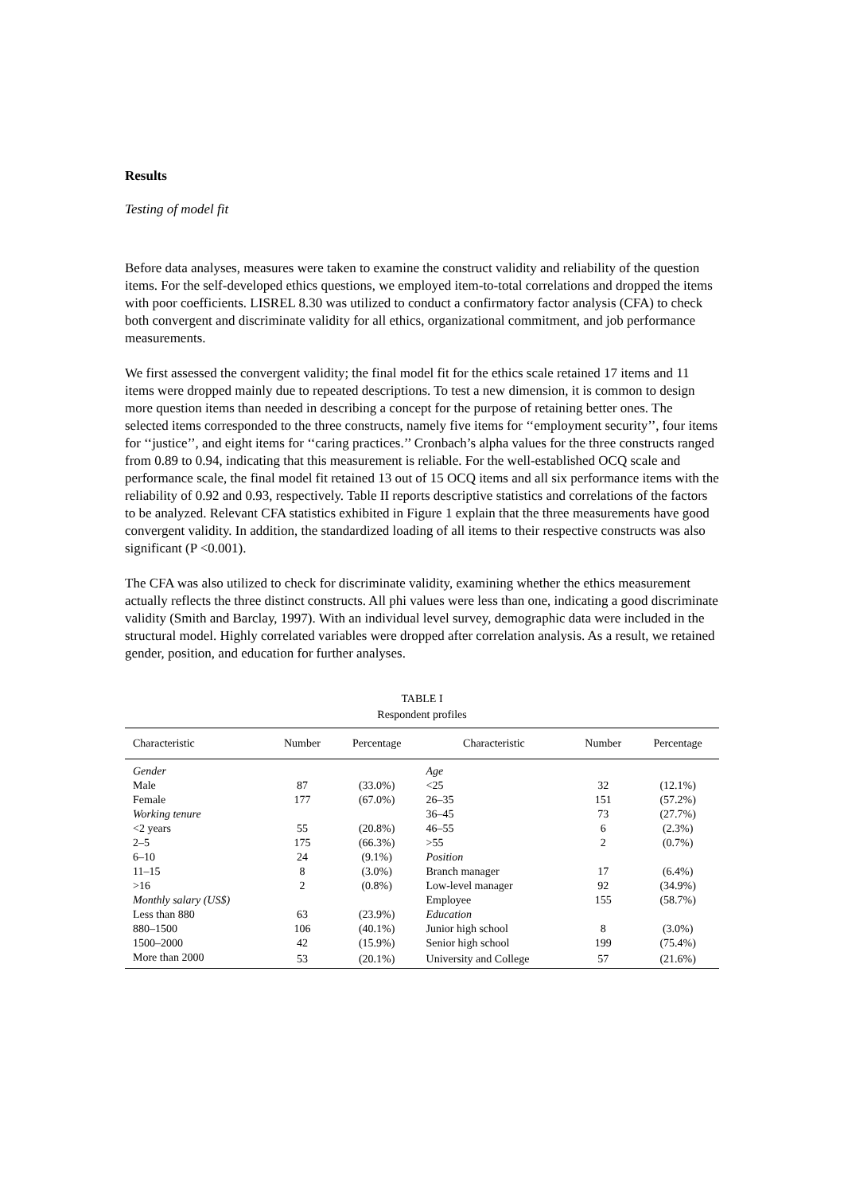Results
Testing of model fit
Before data analyses, measures were taken to examine the construct validity and reliability of the question items. For the self-developed ethics questions, we employed item-to-total correlations and dropped the items with poor coefficients. LISREL 8.30 was utilized to conduct a confirmatory factor analysis (CFA) to check both convergent and discriminate validity for all ethics, organizational commitment, and job performance measurements.
We first assessed the convergent validity; the final model fit for the ethics scale retained 17 items and 11 items were dropped mainly due to repeated descriptions. To test a new dimension, it is common to design more question items than needed in describing a concept for the purpose of retaining better ones. The selected items corresponded to the three constructs, namely five items for ‘‘employment security’’, four items for ‘‘justice’’, and eight items for ‘‘caring practices.’’ Cronbach’s alpha values for the three constructs ranged from 0.89 to 0.94, indicating that this measurement is reliable. For the well-established OCQ scale and performance scale, the final model fit retained 13 out of 15 OCQ items and all six performance items with the reliability of 0.92 and 0.93, respectively. Table II reports descriptive statistics and correlations of the factors to be analyzed. Relevant CFA statistics exhibited in Figure 1 explain that the three measurements have good convergent validity. In addition, the standardized loading of all items to their respective constructs was also significant (P <0.001).
The CFA was also utilized to check for discriminate validity, examining whether the ethics measurement actually reflects the three distinct constructs. All phi values were less than one, indicating a good discriminate validity (Smith and Barclay, 1997). With an individual level survey, demographic data were included in the structural model. Highly correlated variables were dropped after correlation analysis. As a result, we retained gender, position, and education for further analyses.
TABLE I
Respondent profiles
| Characteristic | Number | Percentage | Characteristic | Number | Percentage |
| --- | --- | --- | --- | --- | --- |
| Gender | | | Age | | |
| Male | 87 | (33.0%) | <25 | 32 | (12.1%) |
| Female | 177 | (67.0%) | 26–35 | 151 | (57.2%) |
| Working tenure | | | 36–45 | 73 | (27.7%) |
| <2 years | 55 | (20.8%) | 46–55 | 6 | (2.3%) |
| 2–5 | 175 | (66.3%) | >55 | 2 | (0.7%) |
| 6–10 | 24 | (9.1%) | Position | | |
| 11–15 | 8 | (3.0%) | Branch manager | 17 | (6.4%) |
| >16 | 2 | (0.8%) | Low-level manager | 92 | (34.9%) |
| Monthly salary (US$) | | | Employee | 155 | (58.7%) |
| Less than 880 | 63 | (23.9%) | Education | | |
| 880–1500 | 106 | (40.1%) | Junior high school | 8 | (3.0%) |
| 1500–2000 | 42 | (15.9%) | Senior high school | 199 | (75.4%) |
| More than 2000 | 53 | (20.1%) | University and College | 57 | (21.6%) |